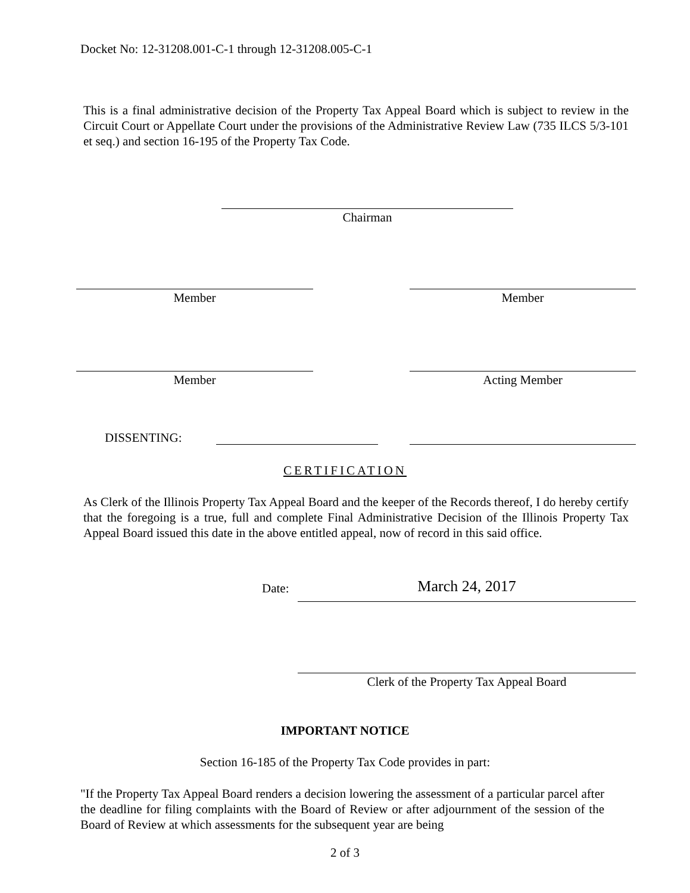Docket No: 12-31208.001-C-1 through 12-31208.005-C-1
This is a final administrative decision of the Property Tax Appeal Board which is subject to review in the Circuit Court or Appellate Court under the provisions of the Administrative Review Law (735 ILCS 5/3-101 et seq.) and section 16-195 of the Property Tax Code.
Chairman
Member Member
Member Acting Member
DISSENTING:
CERTIFICATION
As Clerk of the Illinois Property Tax Appeal Board and the keeper of the Records thereof, I do hereby certify that the foregoing is a true, full and complete Final Administrative Decision of the Illinois Property Tax Appeal Board issued this date in the above entitled appeal, now of record in this said office.
Date: March 24, 2017
Clerk of the Property Tax Appeal Board
IMPORTANT NOTICE
Section 16-185 of the Property Tax Code provides in part:
"If the Property Tax Appeal Board renders a decision lowering the assessment of a particular parcel after the deadline for filing complaints with the Board of Review or after adjournment of the session of the Board of Review at which assessments for the subsequent year are being
2 of 3